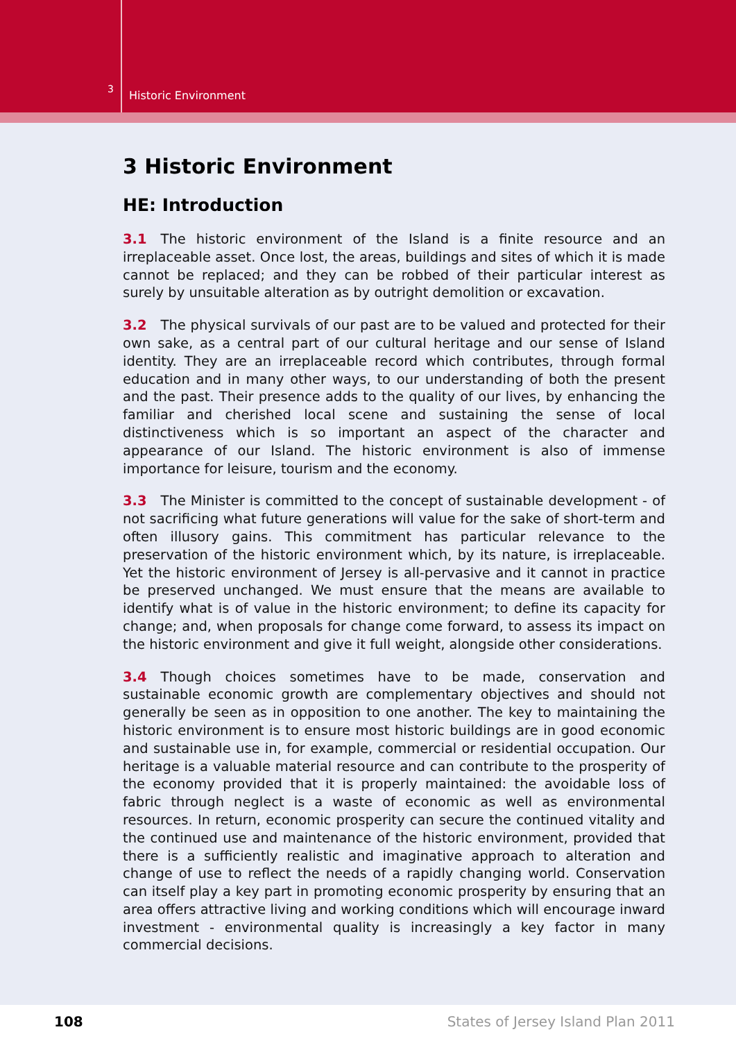3
Historic Environment
3 Historic Environment
HE: Introduction
3.1 The historic environment of the Island is a finite resource and an irreplaceable asset. Once lost, the areas, buildings and sites of which it is made cannot be replaced; and they can be robbed of their particular interest as surely by unsuitable alteration as by outright demolition or excavation.
3.2 The physical survivals of our past are to be valued and protected for their own sake, as a central part of our cultural heritage and our sense of Island identity. They are an irreplaceable record which contributes, through formal education and in many other ways, to our understanding of both the present and the past. Their presence adds to the quality of our lives, by enhancing the familiar and cherished local scene and sustaining the sense of local distinctiveness which is so important an aspect of the character and appearance of our Island. The historic environment is also of immense importance for leisure, tourism and the economy.
3.3 The Minister is committed to the concept of sustainable development - of not sacrificing what future generations will value for the sake of short-term and often illusory gains. This commitment has particular relevance to the preservation of the historic environment which, by its nature, is irreplaceable. Yet the historic environment of Jersey is all-pervasive and it cannot in practice be preserved unchanged. We must ensure that the means are available to identify what is of value in the historic environment; to define its capacity for change; and, when proposals for change come forward, to assess its impact on the historic environment and give it full weight, alongside other considerations.
3.4 Though choices sometimes have to be made, conservation and sustainable economic growth are complementary objectives and should not generally be seen as in opposition to one another. The key to maintaining the historic environment is to ensure most historic buildings are in good economic and sustainable use in, for example, commercial or residential occupation. Our heritage is a valuable material resource and can contribute to the prosperity of the economy provided that it is properly maintained: the avoidable loss of fabric through neglect is a waste of economic as well as environmental resources. In return, economic prosperity can secure the continued vitality and the continued use and maintenance of the historic environment, provided that there is a sufficiently realistic and imaginative approach to alteration and change of use to reflect the needs of a rapidly changing world. Conservation can itself play a key part in promoting economic prosperity by ensuring that an area offers attractive living and working conditions which will encourage inward investment - environmental quality is increasingly a key factor in many commercial decisions.
108 States of Jersey Island Plan 2011